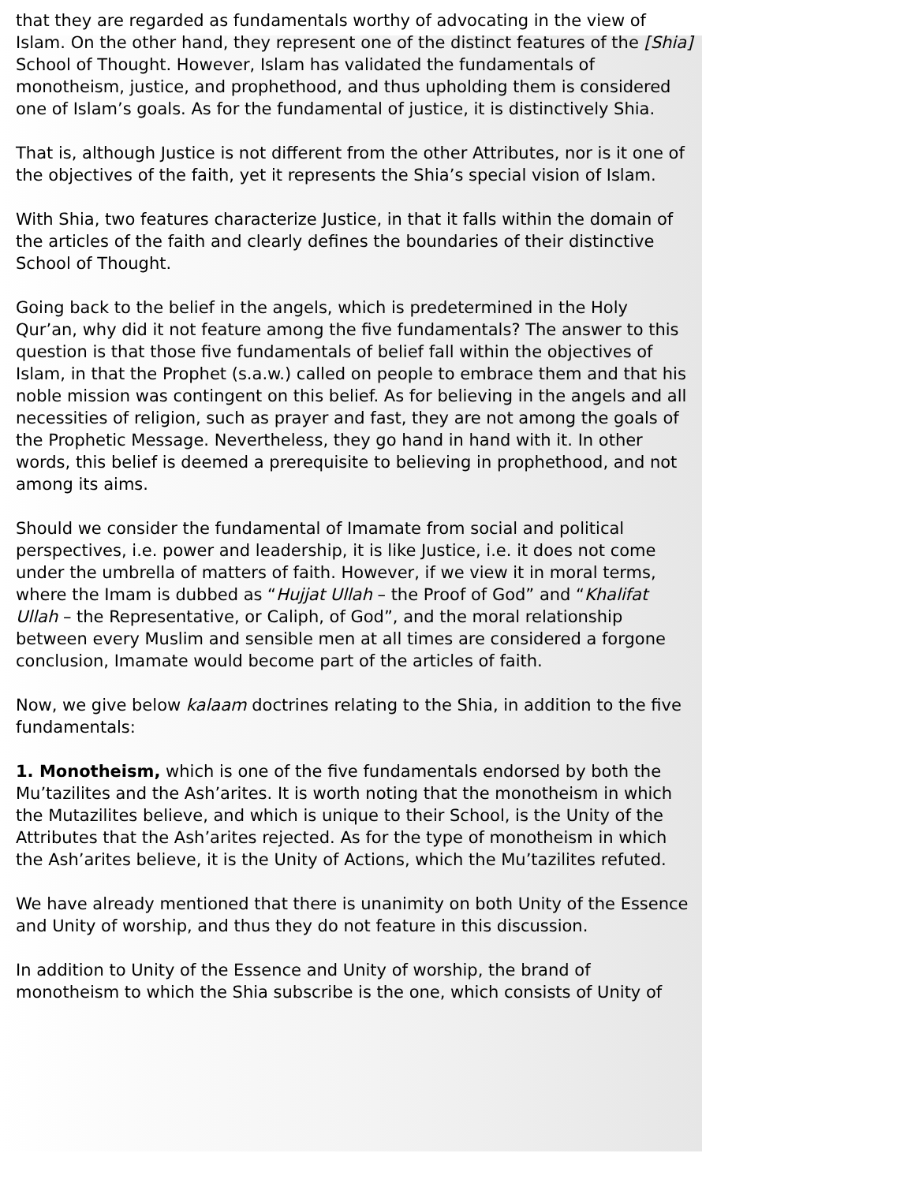that they are regarded as fundamentals worthy of advocating in the view of Islam. On the other hand, they represent one of the distinct features of the [Shia] School of Thought. However, Islam has validated the fundamentals of monotheism, justice, and prophethood, and thus upholding them is considered one of Islam’s goals. As for the fundamental of justice, it is distinctively Shia.
That is, although Justice is not different from the other Attributes, nor is it one of the objectives of the faith, yet it represents the Shia’s special vision of Islam.
With Shia, two features characterize Justice, in that it falls within the domain of the articles of the faith and clearly defines the boundaries of their distinctive School of Thought.
Going back to the belief in the angels, which is predetermined in the Holy Qur’an, why did it not feature among the five fundamentals? The answer to this question is that those five fundamentals of belief fall within the objectives of Islam, in that the Prophet (s.a.w.) called on people to embrace them and that his noble mission was contingent on this belief. As for believing in the angels and all necessities of religion, such as prayer and fast, they are not among the goals of the Prophetic Message. Nevertheless, they go hand in hand with it. In other words, this belief is deemed a prerequisite to believing in prophethood, and not among its aims.
Should we consider the fundamental of Imamate from social and political perspectives, i.e. power and leadership, it is like Justice, i.e. it does not come under the umbrella of matters of faith. However, if we view it in moral terms, where the Imam is dubbed as “Hujjat Ullah – the Proof of God” and “Khalifat Ullah – the Representative, or Caliph, of God”, and the moral relationship between every Muslim and sensible men at all times are considered a forgone conclusion, Imamate would become part of the articles of faith.
Now, we give below kalaam doctrines relating to the Shia, in addition to the five fundamentals:
1. Monotheism, which is one of the five fundamentals endorsed by both the Mu’tazilites and the Ash’arites. It is worth noting that the monotheism in which the Mutazilites believe, and which is unique to their School, is the Unity of the Attributes that the Ash’arites rejected. As for the type of monotheism in which the Ash’arites believe, it is the Unity of Actions, which the Mu’tazilites refuted.
We have already mentioned that there is unanimity on both Unity of the Essence and Unity of worship, and thus they do not feature in this discussion.
In addition to Unity of the Essence and Unity of worship, the brand of monotheism to which the Shia subscribe is the one, which consists of Unity of